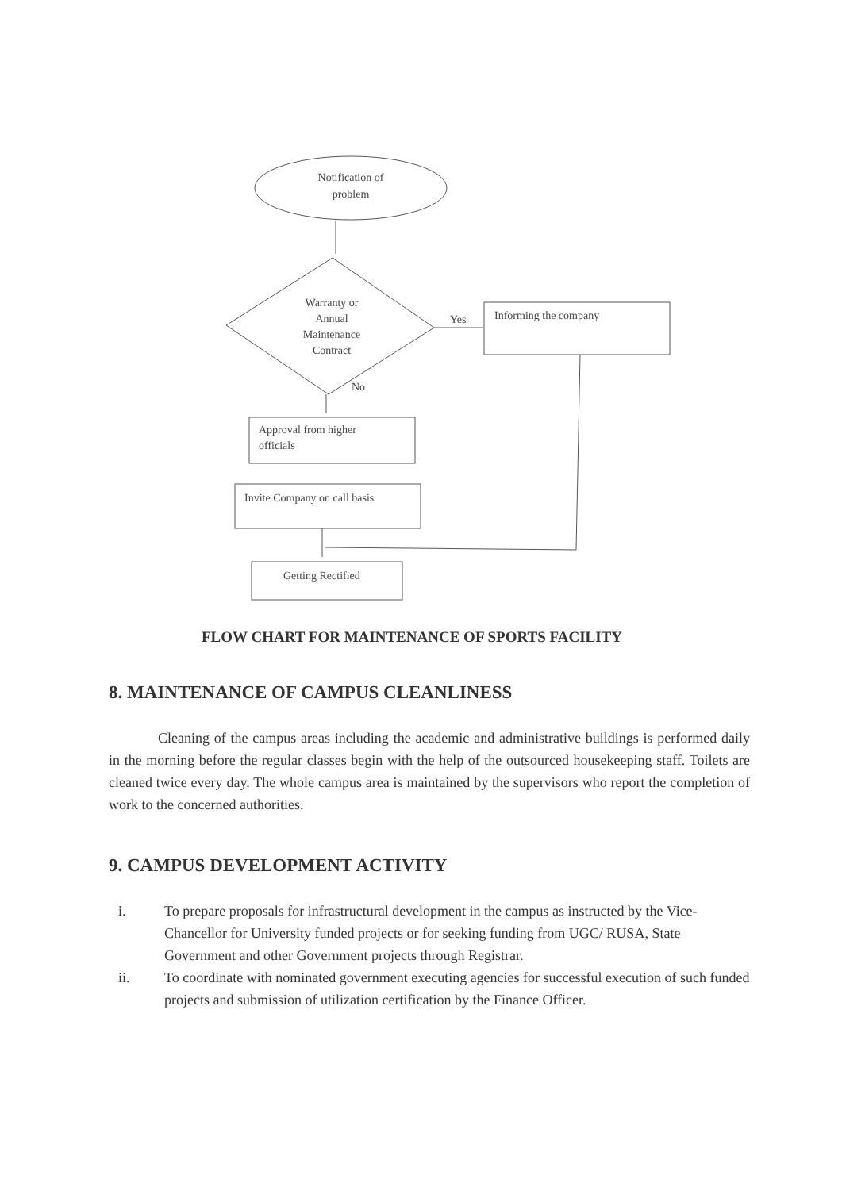Notification of
problem
Warranty or
Annual
Maintenance
Contract
Yes
Informing the company
No
Approval from higher
officials
Invite Company on call basis
Getting Rectified
FLOW CHART FOR MAINTENANCE OF SPORTS FACILITY
8. MAINTENANCE OF CAMPUS CLEANLINESS
Cleaning of the campus areas including the academic and administrative buildings is performed daily in the morning before the regular classes begin with the help of the outsourced housekeeping staff. Toilets are cleaned twice every day. The whole campus area is maintained by the supervisors who report the completion of work to the concerned authorities.
9. CAMPUS DEVELOPMENT ACTIVITY
i. To prepare proposals for infrastructural development in the campus as instructed by the Vice-Chancellor for University funded projects or for seeking funding from UGC/ RUSA, State Government and other Government projects through Registrar.
ii. To coordinate with nominated government executing agencies for successful execution of such funded projects and submission of utilization certification by the Finance Officer.